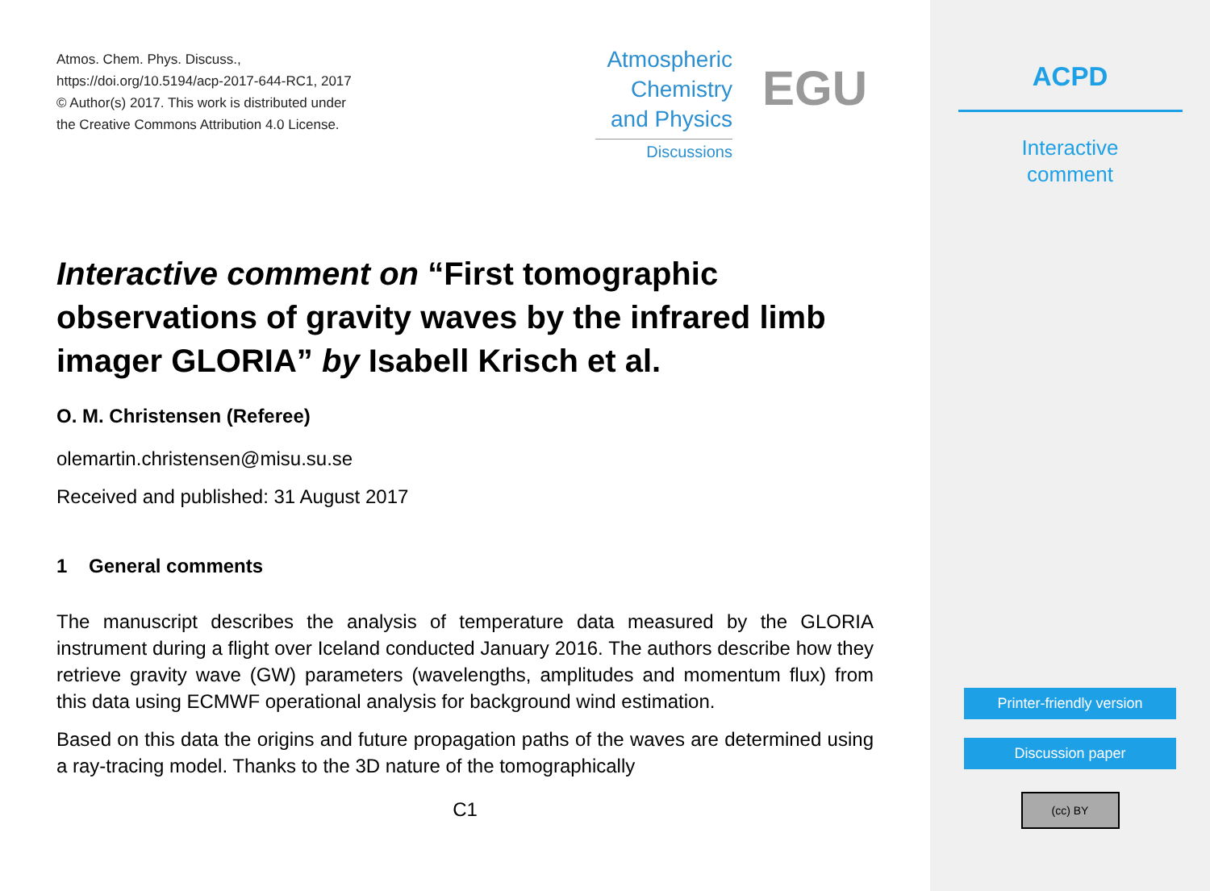Atmos. Chem. Phys. Discuss.,
https://doi.org/10.5194/acp-2017-644-RC1, 2017
© Author(s) 2017. This work is distributed under
the Creative Commons Attribution 4.0 License.
Atmospheric
Chemistry
and Physics
Discussions
EGU
Interactive comment on “First tomographic observations of gravity waves by the infrared limb imager GLORIA” by Isabell Krisch et al.
O. M. Christensen (Referee)
olemartin.christensen@misu.su.se
Received and published: 31 August 2017
1 General comments
The manuscript describes the analysis of temperature data measured by the GLORIA instrument during a flight over Iceland conducted January 2016. The authors describe how they retrieve gravity wave (GW) parameters (wavelengths, amplitudes and momentum flux) from this data using ECMWF operational analysis for background wind estimation.
Based on this data the origins and future propagation paths of the waves are determined using a ray-tracing model. Thanks to the 3D nature of the tomographically
C1
ACPD
Interactive
comment
Printer-friendly version
Discussion paper
(cc) BY